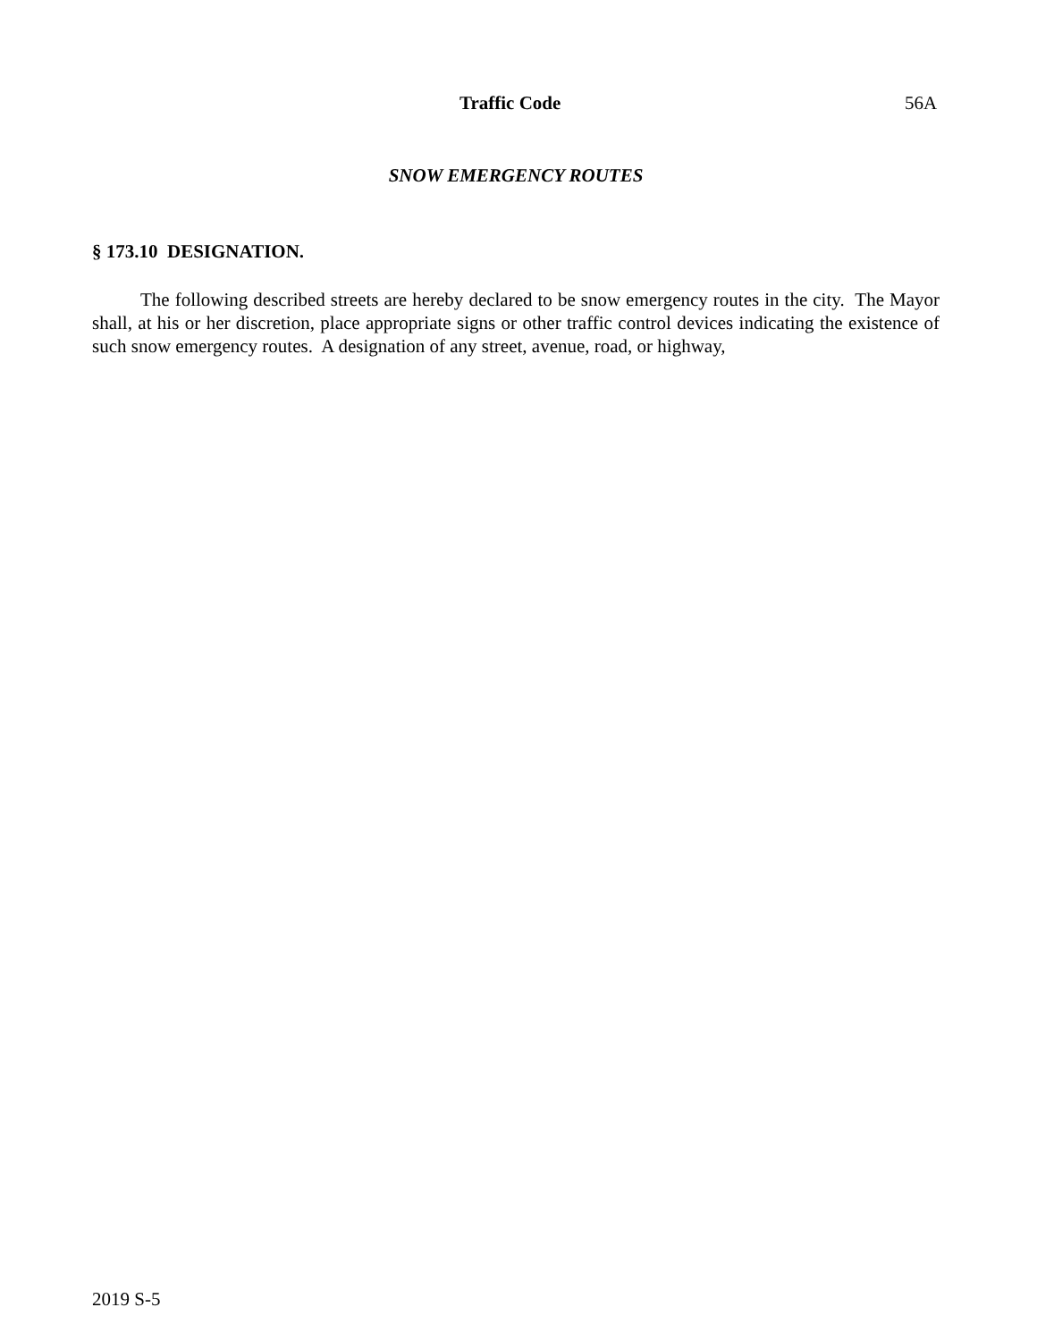Traffic Code 56A
SNOW EMERGENCY ROUTES
§ 173.10 DESIGNATION.
The following described streets are hereby declared to be snow emergency routes in the city. The Mayor shall, at his or her discretion, place appropriate signs or other traffic control devices indicating the existence of such snow emergency routes. A designation of any street, avenue, road, or highway,
2019 S-5